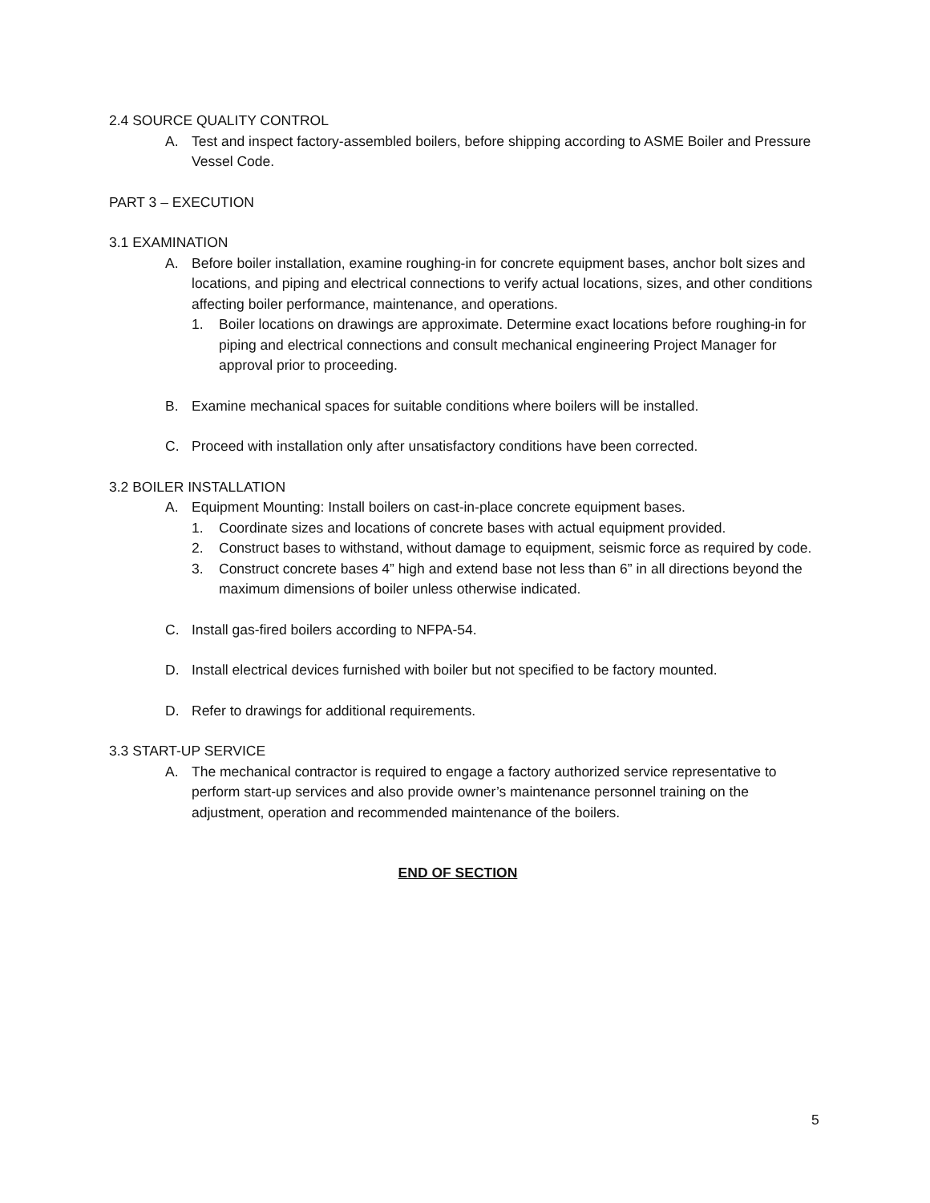2.4 SOURCE QUALITY CONTROL
A. Test and inspect factory-assembled boilers, before shipping according to ASME Boiler and Pressure Vessel Code.
PART 3 – EXECUTION
3.1 EXAMINATION
A. Before boiler installation, examine roughing-in for concrete equipment bases, anchor bolt sizes and locations, and piping and electrical connections to verify actual locations, sizes, and other conditions affecting boiler performance, maintenance, and operations.
1. Boiler locations on drawings are approximate. Determine exact locations before roughing-in for piping and electrical connections and consult mechanical engineering Project Manager for approval prior to proceeding.
B. Examine mechanical spaces for suitable conditions where boilers will be installed.
C. Proceed with installation only after unsatisfactory conditions have been corrected.
3.2 BOILER INSTALLATION
A. Equipment Mounting: Install boilers on cast-in-place concrete equipment bases.
1. Coordinate sizes and locations of concrete bases with actual equipment provided.
2. Construct bases to withstand, without damage to equipment, seismic force as required by code.
3. Construct concrete bases 4” high and extend base not less than 6” in all directions beyond the maximum dimensions of boiler unless otherwise indicated.
C. Install gas-fired boilers according to NFPA-54.
D. Install electrical devices furnished with boiler but not specified to be factory mounted.
D. Refer to drawings for additional requirements.
3.3 START-UP SERVICE
A. The mechanical contractor is required to engage a factory authorized service representative to perform start-up services and also provide owner’s maintenance personnel training on the adjustment, operation and recommended maintenance of the boilers.
END OF SECTION
5